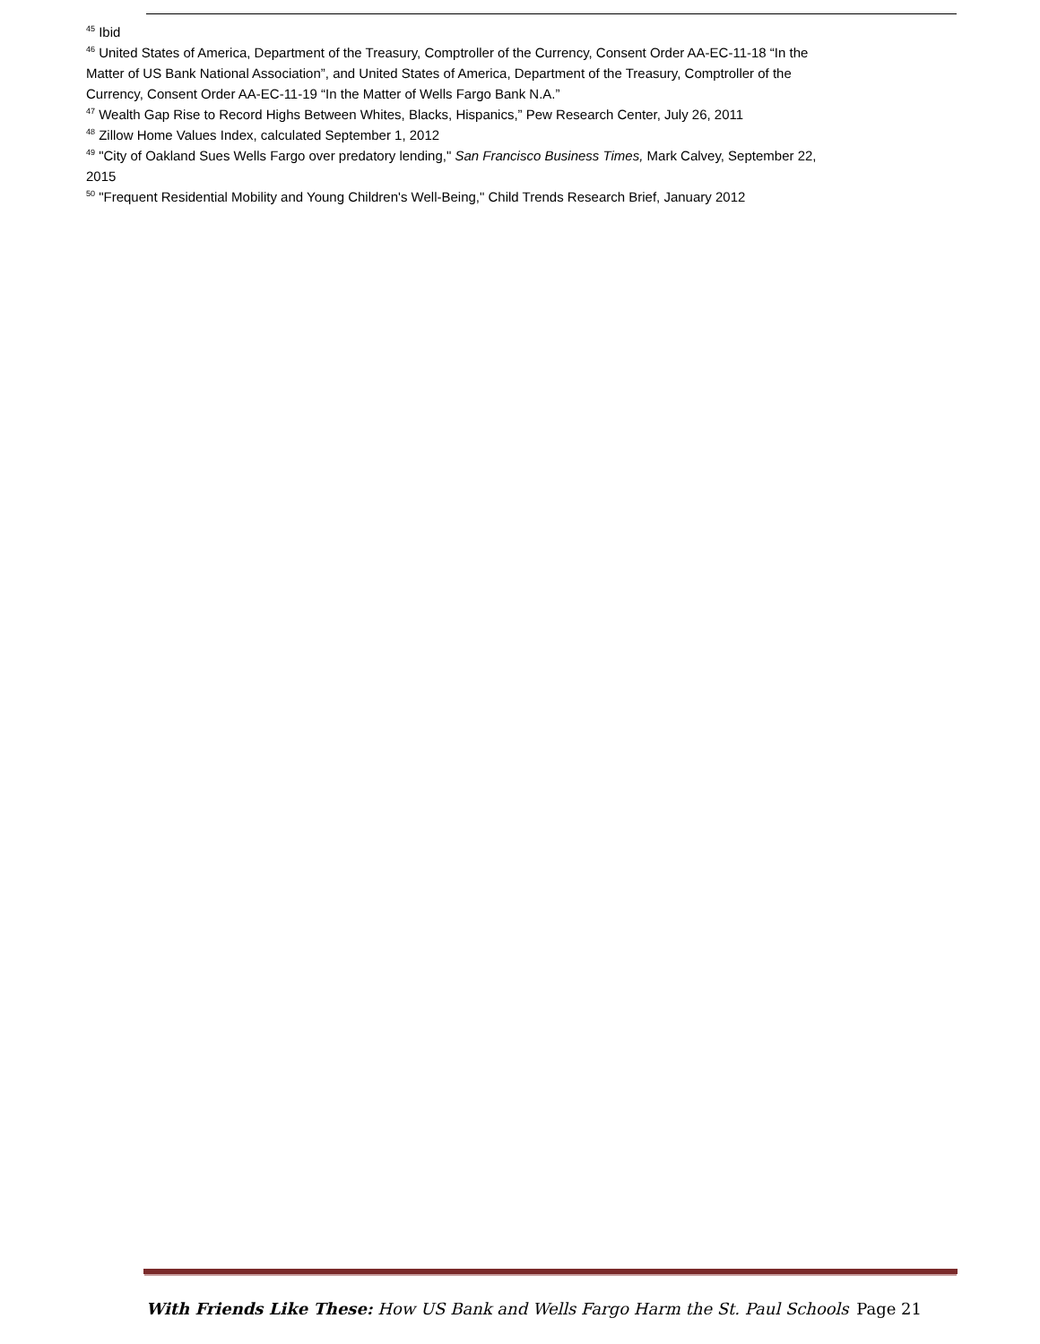<sup>45</sup> Ibid
<sup>46</sup> United States of America, Department of the Treasury, Comptroller of the Currency, Consent Order AA-EC-11-18 “In the Matter of US Bank National Association”, and United States of America, Department of the Treasury, Comptroller of the Currency, Consent Order AA-EC-11-19 “In the Matter of Wells Fargo Bank N.A.”
<sup>47</sup> Wealth Gap Rise to Record Highs Between Whites, Blacks, Hispanics,” Pew Research Center, July 26, 2011
<sup>48</sup> Zillow Home Values Index, calculated September 1, 2012
<sup>49</sup> "City of Oakland Sues Wells Fargo over predatory lending," San Francisco Business Times, Mark Calvey, September 22, 2015
<sup>50</sup> "Frequent Residential Mobility and Young Children's Well-Being," Child Trends Research Brief, January 2012
With Friends Like These: How US Bank and Wells Fargo Harm the St. Paul Schools Page 21